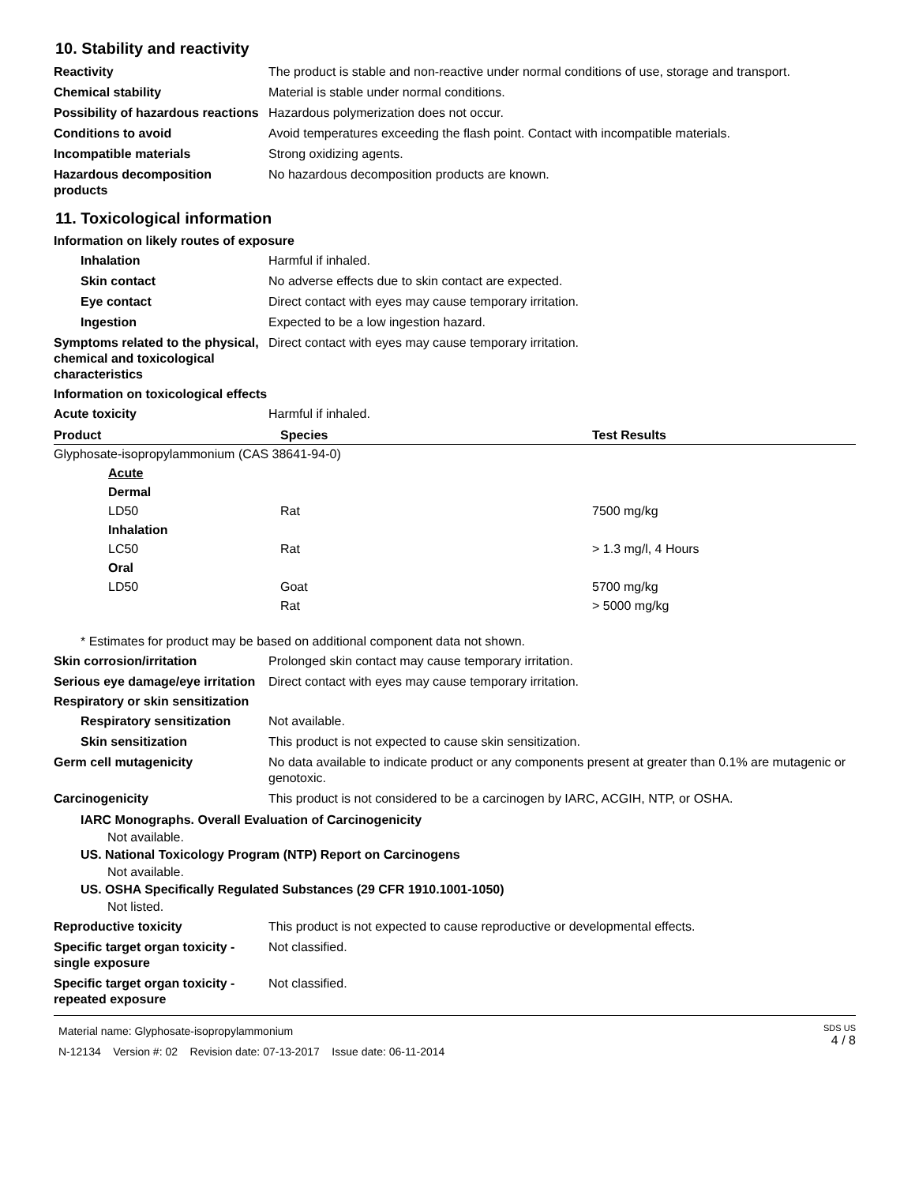10. Stability and reactivity
Reactivity The product is stable and non-reactive under normal conditions of use, storage and transport.
Chemical stability Material is stable under normal conditions.
Possibility of hazardous reactions
Hazardous polymerization does not occur.
Conditions to avoid Avoid temperatures exceeding the flash point. Contact with incompatible materials.
Incompatible materials Strong oxidizing agents.
Hazardous decomposition products
No hazardous decomposition products are known.
11. Toxicological information
Information on likely routes of exposure
Inhalation Harmful if inhaled.
Skin contact No adverse effects due to skin contact are expected.
Eye contact Direct contact with eyes may cause temporary irritation.
Ingestion Expected to be a low ingestion hazard.
Symptoms related to the physical, chemical and toxicological characteristics
Direct contact with eyes may cause temporary irritation.
Information on toxicological effects
Acute toxicity Harmful if inhaled.
| Product | Species | Test Results |
| --- | --- | --- |
| Glyphosate-isopropylammonium (CAS 38641-94-0) | | |
| Acute | | |
| Dermal | | |
| LD50 | Rat | 7500 mg/kg |
| Inhalation | | |
| LC50 | Rat | > 1.3 mg/l, 4 Hours |
| Oral | | |
| LD50 | Goat | 5700 mg/kg |
| | Rat | > 5000 mg/kg |
* Estimates for product may be based on additional component data not shown.
Skin corrosion/irritation Prolonged skin contact may cause temporary irritation.
Serious eye damage/eye irritation
Direct contact with eyes may cause temporary irritation.
Respiratory or skin sensitization
Respiratory sensitization
Not available.
Skin sensitization This product is not expected to cause skin sensitization.
Germ cell mutagenicity No data available to indicate product or any components present at greater than 0.1% are mutagenic or genotoxic.
Carcinogenicity This product is not considered to be a carcinogen by IARC, ACGIH, NTP, or OSHA.
IARC Monographs. Overall Evaluation of Carcinogenicity
Not available.
US. National Toxicology Program (NTP) Report on Carcinogens
Not available.
US. OSHA Specifically Regulated Substances (29 CFR 1910.1001-1050)
Not listed.
Reproductive toxicity This product is not expected to cause reproductive or developmental effects.
Specific target organ toxicity - single exposure
Not classified.
Specific target organ toxicity - repeated exposure
Not classified.
Material name: Glyphosate-isopropylammonium
N-12134 Version #: 02 Revision date: 07-13-2017 Issue date: 06-11-2014
SDS US
4 / 8